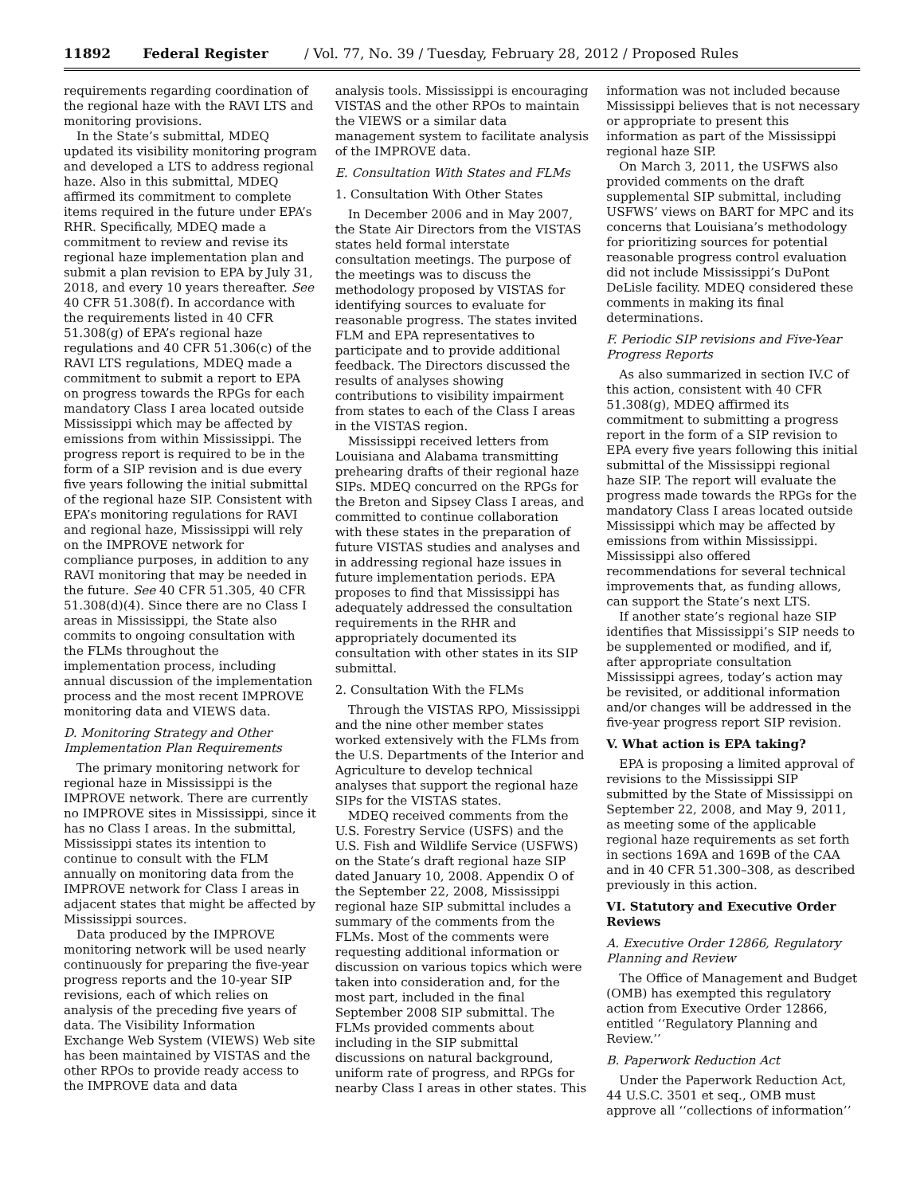11892 Federal Register / Vol. 77, No. 39 / Tuesday, February 28, 2012 / Proposed Rules
requirements regarding coordination of the regional haze with the RAVI LTS and monitoring provisions.
In the State’s submittal, MDEQ updated its visibility monitoring program and developed a LTS to address regional haze. Also in this submittal, MDEQ affirmed its commitment to complete items required in the future under EPA’s RHR. Specifically, MDEQ made a commitment to review and revise its regional haze implementation plan and submit a plan revision to EPA by July 31, 2018, and every 10 years thereafter. See 40 CFR 51.308(f). In accordance with the requirements listed in 40 CFR 51.308(g) of EPA’s regional haze regulations and 40 CFR 51.306(c) of the RAVI LTS regulations, MDEQ made a commitment to submit a report to EPA on progress towards the RPGs for each mandatory Class I area located outside Mississippi which may be affected by emissions from within Mississippi. The progress report is required to be in the form of a SIP revision and is due every five years following the initial submittal of the regional haze SIP. Consistent with EPA’s monitoring regulations for RAVI and regional haze, Mississippi will rely on the IMPROVE network for compliance purposes, in addition to any RAVI monitoring that may be needed in the future. See 40 CFR 51.305, 40 CFR 51.308(d)(4). Since there are no Class I areas in Mississippi, the State also commits to ongoing consultation with the FLMs throughout the implementation process, including annual discussion of the implementation process and the most recent IMPROVE monitoring data and VIEWS data.
D. Monitoring Strategy and Other Implementation Plan Requirements
The primary monitoring network for regional haze in Mississippi is the IMPROVE network. There are currently no IMPROVE sites in Mississippi, since it has no Class I areas. In the submittal, Mississippi states its intention to continue to consult with the FLM annually on monitoring data from the IMPROVE network for Class I areas in adjacent states that might be affected by Mississippi sources.
Data produced by the IMPROVE monitoring network will be used nearly continuously for preparing the five-year progress reports and the 10-year SIP revisions, each of which relies on analysis of the preceding five years of data. The Visibility Information Exchange Web System (VIEWS) Web site has been maintained by VISTAS and the other RPOs to provide ready access to the IMPROVE data and data
analysis tools. Mississippi is encouraging VISTAS and the other RPOs to maintain the VIEWS or a similar data management system to facilitate analysis of the IMPROVE data.
E. Consultation With States and FLMs
1. Consultation With Other States
In December 2006 and in May 2007, the State Air Directors from the VISTAS states held formal interstate consultation meetings. The purpose of the meetings was to discuss the methodology proposed by VISTAS for identifying sources to evaluate for reasonable progress. The states invited FLM and EPA representatives to participate and to provide additional feedback. The Directors discussed the results of analyses showing contributions to visibility impairment from states to each of the Class I areas in the VISTAS region.
Mississippi received letters from Louisiana and Alabama transmitting prehearing drafts of their regional haze SIPs. MDEQ concurred on the RPGs for the Breton and Sipsey Class I areas, and committed to continue collaboration with these states in the preparation of future VISTAS studies and analyses and in addressing regional haze issues in future implementation periods. EPA proposes to find that Mississippi has adequately addressed the consultation requirements in the RHR and appropriately documented its consultation with other states in its SIP submittal.
2. Consultation With the FLMs
Through the VISTAS RPO, Mississippi and the nine other member states worked extensively with the FLMs from the U.S. Departments of the Interior and Agriculture to develop technical analyses that support the regional haze SIPs for the VISTAS states.
MDEQ received comments from the U.S. Forestry Service (USFS) and the U.S. Fish and Wildlife Service (USFWS) on the State’s draft regional haze SIP dated January 10, 2008. Appendix O of the September 22, 2008, Mississippi regional haze SIP submittal includes a summary of the comments from the FLMs. Most of the comments were requesting additional information or discussion on various topics which were taken into consideration and, for the most part, included in the final September 2008 SIP submittal. The FLMs provided comments about including in the SIP submittal discussions on natural background, uniform rate of progress, and RPGs for nearby Class I areas in other states. This
information was not included because Mississippi believes that is not necessary or appropriate to present this information as part of the Mississippi regional haze SIP.
On March 3, 2011, the USFWS also provided comments on the draft supplemental SIP submittal, including USFWS’ views on BART for MPC and its concerns that Louisiana’s methodology for prioritizing sources for potential reasonable progress control evaluation did not include Mississippi’s DuPont DeLisle facility. MDEQ considered these comments in making its final determinations.
F. Periodic SIP revisions and Five-Year Progress Reports
As also summarized in section IV.C of this action, consistent with 40 CFR 51.308(g), MDEQ affirmed its commitment to submitting a progress report in the form of a SIP revision to EPA every five years following this initial submittal of the Mississippi regional haze SIP. The report will evaluate the progress made towards the RPGs for the mandatory Class I areas located outside Mississippi which may be affected by emissions from within Mississippi. Mississippi also offered recommendations for several technical improvements that, as funding allows, can support the State’s next LTS.
If another state’s regional haze SIP identifies that Mississippi’s SIP needs to be supplemented or modified, and if, after appropriate consultation Mississippi agrees, today’s action may be revisited, or additional information and/or changes will be addressed in the five-year progress report SIP revision.
V. What action is EPA taking?
EPA is proposing a limited approval of revisions to the Mississippi SIP submitted by the State of Mississippi on September 22, 2008, and May 9, 2011, as meeting some of the applicable regional haze requirements as set forth in sections 169A and 169B of the CAA and in 40 CFR 51.300–308, as described previously in this action.
VI. Statutory and Executive Order Reviews
A. Executive Order 12866, Regulatory Planning and Review
The Office of Management and Budget (OMB) has exempted this regulatory action from Executive Order 12866, entitled ‘‘Regulatory Planning and Review.’’
B. Paperwork Reduction Act
Under the Paperwork Reduction Act, 44 U.S.C. 3501 et seq., OMB must approve all ‘‘collections of information’’